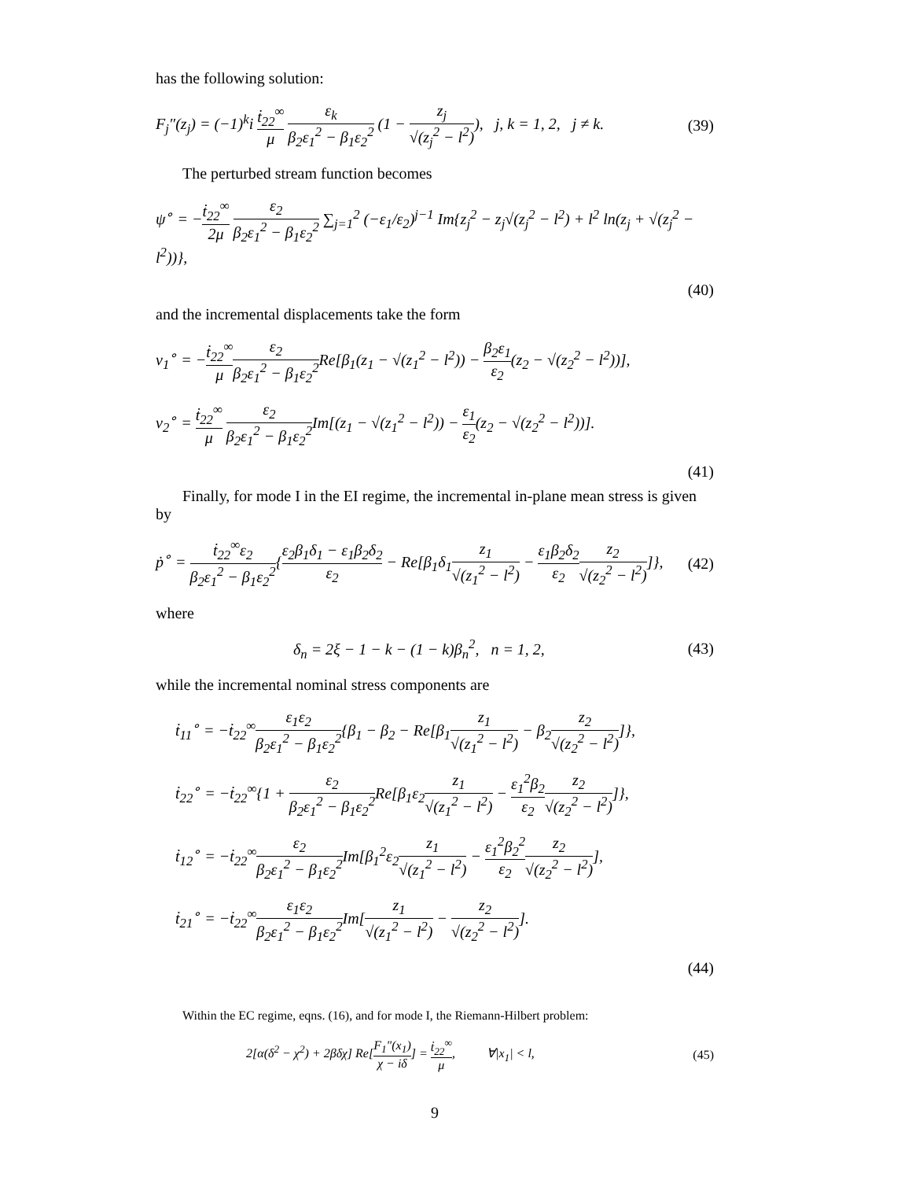has the following solution:
F<sub>j</sub>″(z<sub>j</sub>) = (−1)<sup>k</sup>i ṫ<sub>22</sub><sup>∞</sup> μ ε<sub>k</sub> β<sub>2</sub>ε<sub>1</sub><sup>2</sup> − β<sub>1</sub>ε<sub>2</sub><sup>2</sup> (1 − z<sub>j</sub> √(z<sub>j</sub><sup>2</sup> − l<sup>2</sup>)), j, k = 1, 2, j ≠ k.
(39)
The perturbed stream function becomes
ψ<sup>∘</sup> = −ṫ<sub>22</sub><sup>∞</sup> 2μ ε<sub>2</sub> β<sub>2</sub>ε<sub>1</sub><sup>2</sup> − β<sub>1</sub>ε<sub>2</sub><sup>2</sup> ∑<sub>j=1</sub><sup>2</sup> (−ε<sub>1</sub>/ε<sub>2</sub>)<sup>j−1</sup> Im{z<sub>j</sub><sup>2</sup> − z<sub>j</sub>√(z<sub>j</sub><sup>2</sup> − l<sup>2</sup>) + l<sup>2</sup> ln(z<sub>j</sub> + √(z<sub>j</sub><sup>2</sup> − l<sup>2</sup>))},
(40)
and the incremental displacements take the form
v<sub>1</sub><sup>∘</sup> = −ṫ<sub>22</sub><sup>∞</sup> μ ε<sub>2</sub> β<sub>2</sub>ε<sub>1</sub><sup>2</sup> − β<sub>1</sub>ε<sub>2</sub><sup>2</sup> Re[β<sub>1</sub>(z<sub>1</sub> − √(z<sub>1</sub><sup>2</sup> − l<sup>2</sup>)) − β<sub>2</sub>ε<sub>1</sub> ε<sub>2</sub>(z<sub>2</sub> − √(z<sub>2</sub><sup>2</sup> − l<sup>2</sup>))],
v<sub>2</sub><sup>∘</sup> = ṫ<sub>22</sub><sup>∞</sup> μ ε<sub>2</sub> β<sub>2</sub>ε<sub>1</sub><sup>2</sup> − β<sub>1</sub>ε<sub>2</sub><sup>2</sup> Im[(z<sub>1</sub> − √(z<sub>1</sub><sup>2</sup> − l<sup>2</sup>)) − ε<sub>1</sub> ε<sub>2</sub>(z<sub>2</sub> − √(z<sub>2</sub><sup>2</sup> − l<sup>2</sup>))].
(41)
Finally, for mode I in the EI regime, the incremental in-plane mean stress is given by
ṗ<sup>∘</sup> = ṫ<sub>22</sub><sup>∞</sup>ε<sub>2</sub> β<sub>2</sub>ε<sub>1</sub><sup>2</sup> − β<sub>1</sub>ε<sub>2</sub><sup>2</sup>{ε<sub>2</sub>β<sub>1</sub>δ<sub>1</sub> − ε<sub>1</sub>β<sub>2</sub>δ<sub>2</sub> ε<sub>2</sub> − Re[β<sub>1</sub>δ<sub>1</sub>z<sub>1</sub> √(z<sub>1</sub><sup>2</sup> − l<sup>2</sup>) − ε<sub>1</sub>β<sub>2</sub>δ<sub>2</sub> ε<sub>2</sub> z<sub>2</sub> √(z<sub>2</sub><sup>2</sup> − l<sup>2</sup>)]},
(42)
where
δ<sub>n</sub> = 2ξ − 1 − k − (1 − k)β<sub>n</sub><sup>2</sup>, n = 1, 2,
(43)
while the incremental nominal stress components are
ṫ<sub>11</sub><sup>∘</sup> = −ṫ<sub>22</sub><sup>∞</sup>ε<sub>1</sub>ε<sub>2</sub> β<sub>2</sub>ε<sub>1</sub><sup>2</sup> − β<sub>1</sub>ε<sub>2</sub><sup>2</sup>{β<sub>1</sub> − β<sub>2</sub> − Re[β<sub>1</sub>z<sub>1</sub> √(z<sub>1</sub><sup>2</sup> − l<sup>2</sup>) − β<sub>2</sub>z<sub>2</sub> √(z<sub>2</sub><sup>2</sup> − l<sup>2</sup>)]},
ṫ<sub>22</sub><sup>∘</sup> = −ṫ<sub>22</sub><sup>∞</sup>{1 + ε<sub>2</sub> β<sub>2</sub>ε<sub>1</sub><sup>2</sup> − β<sub>1</sub>ε<sub>2</sub><sup>2</sup> Re[β<sub>1</sub>ε<sub>2</sub>z<sub>1</sub> √(z<sub>1</sub><sup>2</sup> − l<sup>2</sup>) − ε<sub>1</sub><sup>2</sup>β<sub>2</sub> ε<sub>2</sub> z<sub>2</sub> √(z<sub>2</sub><sup>2</sup> − l<sup>2</sup>)]},
ṫ<sub>12</sub><sup>∘</sup> = −ṫ<sub>22</sub><sup>∞</sup>ε<sub>2</sub> β<sub>2</sub>ε<sub>1</sub><sup>2</sup> − β<sub>1</sub>ε<sub>2</sub><sup>2</sup> Im[β<sub>1</sub><sup>2</sup>ε<sub>2</sub>z<sub>1</sub> √(z<sub>1</sub><sup>2</sup> − l<sup>2</sup>) − ε<sub>1</sub><sup>2</sup>β<sub>2</sub><sup>2</sup> ε<sub>2</sub> z<sub>2</sub> √(z<sub>2</sub><sup>2</sup> − l<sup>2</sup>)],
ṫ<sub>21</sub><sup>∘</sup> = −ṫ<sub>22</sub><sup>∞</sup>ε<sub>1</sub>ε<sub>2</sub> β<sub>2</sub>ε<sub>1</sub><sup>2</sup> − β<sub>1</sub>ε<sub>2</sub><sup>2</sup> Im[z<sub>1</sub> √(z<sub>1</sub><sup>2</sup> − l<sup>2</sup>) − z<sub>2</sub> √(z<sub>2</sub><sup>2</sup> − l<sup>2</sup>)].
(44)
Within the EC regime, eqns. (16), and for mode I, the Riemann-Hilbert problem:
2[α(δ<sup>2</sup> − χ<sup>2</sup>) + 2βδχ] Re[F<sub>1</sub>″(x<sub>1</sub>) χ − iδ] = ṫ<sub>22</sub><sup>∞</sup> μ, ∀|x<sub>1</sub>| < l,
(45)
9